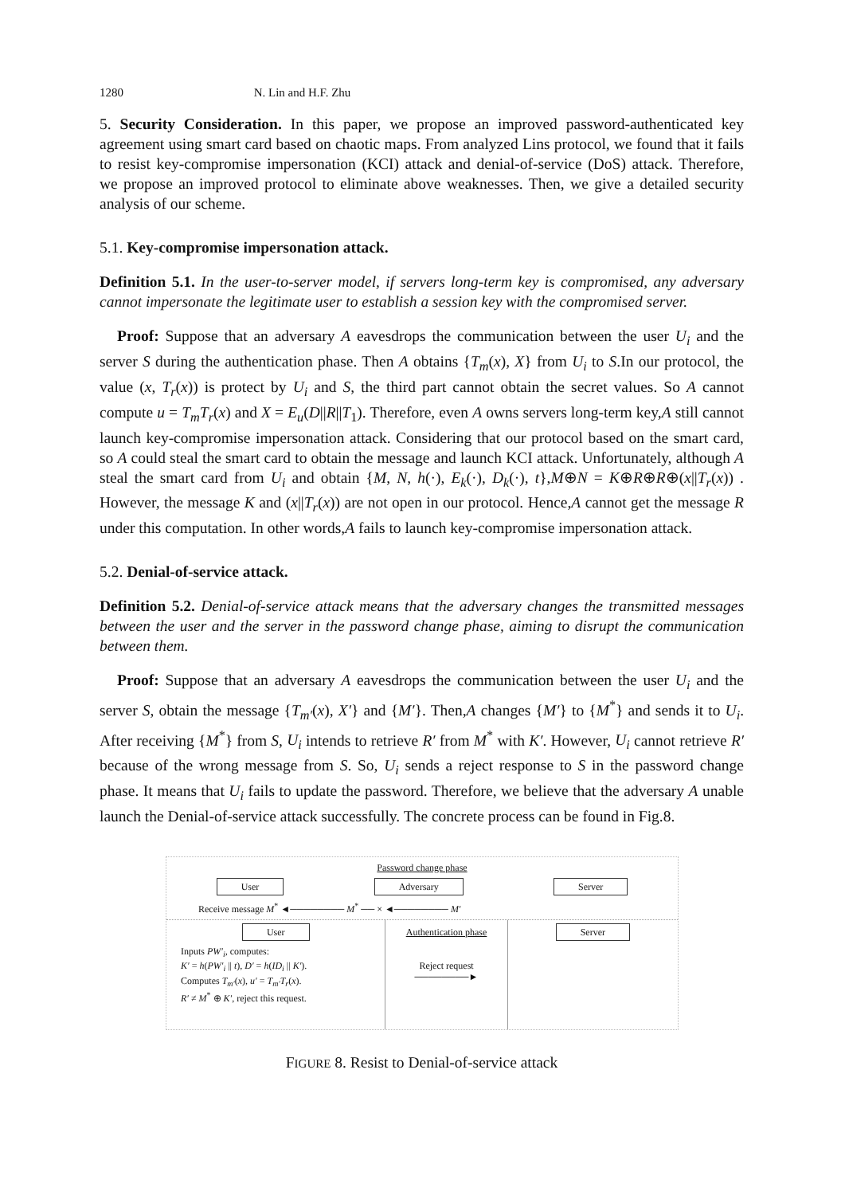1280 N. Lin and H.F. Zhu
5. Security Consideration. In this paper, we propose an improved password-authenticated key agreement using smart card based on chaotic maps. From analyzed Lins protocol, we found that it fails to resist key-compromise impersonation (KCI) attack and denial-of-service (DoS) attack. Therefore, we propose an improved protocol to eliminate above weaknesses. Then, we give a detailed security analysis of our scheme.
5.1. Key-compromise impersonation attack.
Definition 5.1. In the user-to-server model, if servers long-term key is compromised, any adversary cannot impersonate the legitimate user to establish a session key with the compromised server.
Proof: Suppose that an adversary A eavesdrops the communication between the user U<sub>i</sub> and the server S during the authentication phase. Then A obtains {T<sub>m</sub>(x), X} from U<sub>i</sub> to S.In our protocol, the value (x, T<sub>r</sub>(x)) is protect by U<sub>i</sub> and S, the third part cannot obtain the secret values. So A cannot compute u = T<sub>m</sub>T<sub>r</sub>(x) and X = E<sub>u</sub>(D||R||T<sub>1</sub>). Therefore, even A owns servers long-term key,A still cannot launch key-compromise impersonation attack. Considering that our protocol based on the smart card, so A could steal the smart card to obtain the message and launch KCI attack. Unfortunately, although A steal the smart card from U<sub>i</sub> and obtain {M, N, h(·), E<sub>k</sub>(·), D<sub>k</sub>(·), t},M⊕N = K⊕R⊕R⊕(x||T<sub>r</sub>(x)) . However, the message K and (x||T<sub>r</sub>(x)) are not open in our protocol. Hence,A cannot get the message R under this computation. In other words,A fails to launch key-compromise impersonation attack.
5.2. Denial-of-service attack.
Definition 5.2. Denial-of-service attack means that the adversary changes the transmitted messages between the user and the server in the password change phase, aiming to disrupt the communication between them.
Proof: Suppose that an adversary A eavesdrops the communication between the user U<sub>i</sub> and the server S, obtain the message {T<sub>m′</sub>(x), X′} and {M′}. Then,A changes {M′} to {M<sup>*</sup>} and sends it to U<sub>i</sub>. After receiving {M<sup>*</sup>} from S, U<sub>i</sub> intends to retrieve R′ from M<sup>*</sup> with K′. However, U<sub>i</sub> cannot retrieve R′ because of the wrong message from S. So, U<sub>i</sub> sends a reject response to S in the password change phase. It means that U<sub>i</sub> fails to update the password. Therefore, we believe that the adversary A unable launch the Denial-of-service attack successfully. The concrete process can be found in Fig.8.
Password change phase
User Adversary Server
Receive message M<sup>*</sup> ◄──────── M<sup>*</sup> ── × ◄──────── M′
User
Inputs PW′<sub>i</sub>, computes:
K′ = h(PW′<sub>i</sub> || t), D′ = h(ID<sub>i</sub> || K′).
Computes T<sub>m′</sub>(x), u′ = T<sub>m′</sub>T<sub>r</sub>(x).
R′ ≠ M<sup>*</sup> ⊕ K′, reject this request.
Authentication phase
Reject request
────────►
Server
FIGURE 8. Resist to Denial-of-service attack